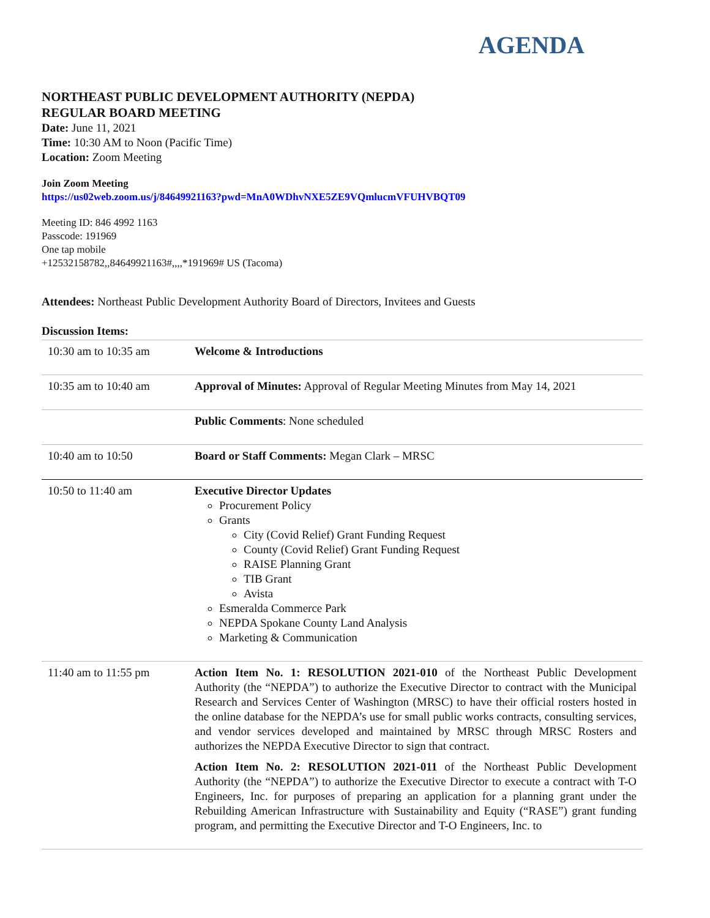AGENDA
NORTHEAST PUBLIC DEVELOPMENT AUTHORITY (NEPDA)
REGULAR BOARD MEETING
Date: June 11, 2021
Time: 10:30 AM to Noon (Pacific Time)
Location: Zoom Meeting
Join Zoom Meeting
https://us02web.zoom.us/j/84649921163?pwd=MnA0WDhvNXE5ZE9VQmlucmVFUHVBQT09
Meeting ID: 846 4992 1163
Passcode: 191969
One tap mobile
+12532158782,,84649921163#,,,,*191969# US (Tacoma)
Attendees: Northeast Public Development Authority Board of Directors, Invitees and Guests
Discussion Items:
| 10:30 am to 10:35 am | Welcome & Introductions |
| 10:35 am to 10:40 am | Approval of Minutes: Approval of Regular Meeting Minutes from May 14, 2021 |
| | Public Comments : None scheduled |
| 10:40 am to 10:50 | Board or Staff Comments: Megan Clark – MRSC |
| 10:50 to 11:40 am | Executive Director Updates Procurement Policy Grants City (Covid Relief) Grant Funding Request County (Covid Relief) Grant Funding Request RAISE Planning Grant TIB Grant Avista Esmeralda Commerce Park NEPDA Spokane County Land Analysis Marketing & Communication |
| 11:40 am to 11:55 pm | Action Item No. 1: RESOLUTION 2021-010 of the Northeast Public Development Authority (the “NEPDA”) to authorize the Executive Director to contract with the Municipal Research and Services Center of Washington (MRSC) to have their official rosters hosted in the online database for the NEPDA’s use for small public works contracts, consulting services, and vendor services developed and maintained by MRSC through MRSC Rosters and authorizes the NEPDA Executive Director to sign that contract. Action Item No. 2: RESOLUTION 2021-011 of the Northeast Public Development Authority (the “NEPDA”) to authorize the Executive Director to execute a contract with T-O Engineers, Inc. for purposes of preparing an application for a planning grant under the Rebuilding American Infrastructure with Sustainability and Equity (“RASE”) grant funding program, and permitting the Executive Director and T-O Engineers, Inc. to |